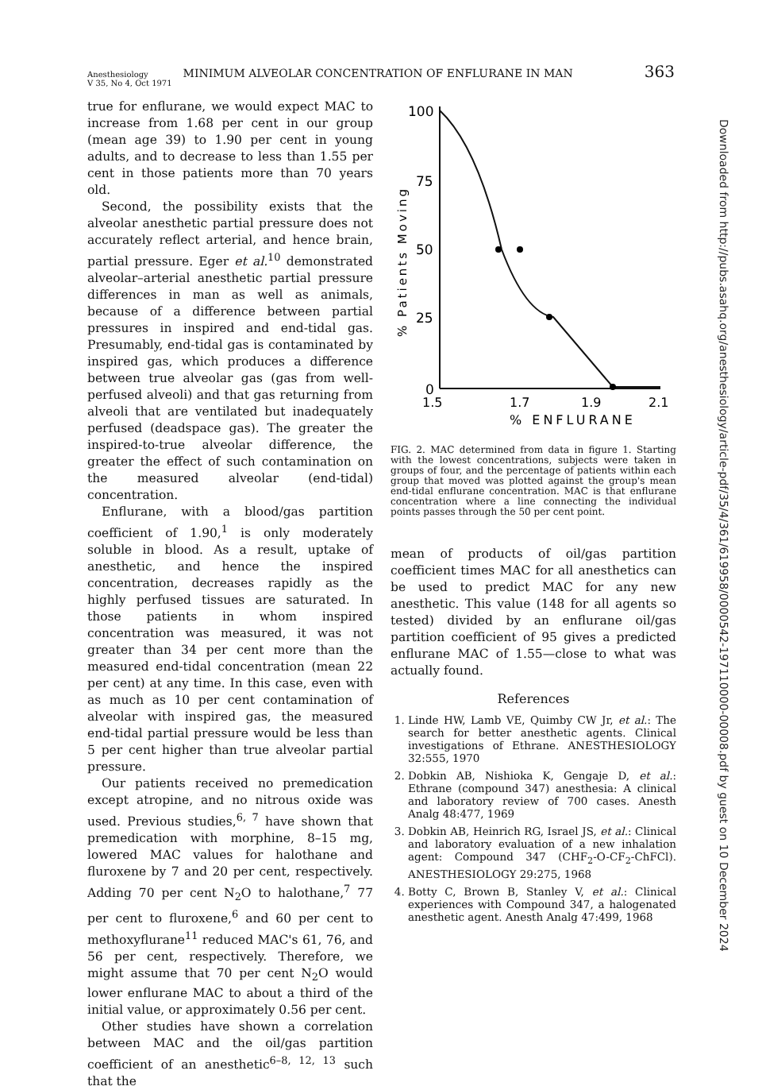Anesthesiology
V 35, No 4, Oct 1971 MINIMUM ALVEOLAR CONCENTRATION OF ENFLURANE IN MAN 363
true for enflurane, we would expect MAC to increase from 1.68 per cent in our group (mean age 39) to 1.90 per cent in young adults, and to decrease to less than 1.55 per cent in those patients more than 70 years old.
Second, the possibility exists that the alveolar anesthetic partial pressure does not accurately reflect arterial, and hence brain, partial pressure. Eger et al.<sup>10</sup> demonstrated alveolar–arterial anesthetic partial pressure differences in man as well as animals, because of a difference between partial pressures in inspired and end-tidal gas. Presumably, end-tidal gas is contaminated by inspired gas, which produces a difference between true alveolar gas (gas from well-perfused alveoli) and that gas returning from alveoli that are ventilated but inadequately perfused (deadspace gas). The greater the inspired-to-true alveolar difference, the greater the effect of such contamination on the measured alveolar (end-tidal) concentration.
Enflurane, with a blood/gas partition coefficient of 1.90,<sup>1</sup> is only moderately soluble in blood. As a result, uptake of anesthetic, and hence the inspired concentration, decreases rapidly as the highly perfused tissues are saturated. In those patients in whom inspired concentration was measured, it was not greater than 34 per cent more than the measured end-tidal concentration (mean 22 per cent) at any time. In this case, even with as much as 10 per cent contamination of alveolar with inspired gas, the measured end-tidal partial pressure would be less than 5 per cent higher than true alveolar partial pressure.
Our patients received no premedication except atropine, and no nitrous oxide was used. Previous studies,<sup>6, 7</sup> have shown that premedication with morphine, 8–15 mg, lowered MAC values for halothane and fluroxene by 7 and 20 per cent, respectively. Adding 70 per cent N<sub>2</sub>O to halothane,<sup>7</sup> 77 per cent to fluroxene,<sup>6</sup> and 60 per cent to methoxyflurane<sup>11</sup> reduced MAC's 61, 76, and 56 per cent, respectively. Therefore, we might assume that 70 per cent N<sub>2</sub>O would lower enflurane MAC to about a third of the initial value, or approximately 0.56 per cent.
Other studies have shown a correlation between MAC and the oil/gas partition coefficient of an anesthetic<sup>6–8, 12, 13</sup> such that the
100
75
50
25
0
% Patients Moving
1.5
1.7
1.9
2.1
% ENFLURANE
FIG. 2. MAC determined from data in figure 1. Starting with the lowest concentrations, subjects were taken in groups of four, and the percentage of patients within each group that moved was plotted against the group's mean end-tidal enflurane concentration. MAC is that enflurane concentration where a line connecting the individual points passes through the 50 per cent point.
mean of products of oil/gas partition coefficient times MAC for all anesthetics can be used to predict MAC for any new anesthetic. This value (148 for all agents so tested) divided by an enflurane oil/gas partition coefficient of 95 gives a predicted enflurane MAC of 1.55—close to what was actually found.
References
1. Linde HW, Lamb VE, Quimby CW Jr, et al.: The search for better anesthetic agents. Clinical investigations of Ethrane. ANESTHESIOLOGY 32:555, 1970
2. Dobkin AB, Nishioka K, Gengaje D, et al.: Ethrane (compound 347) anesthesia: A clinical and laboratory review of 700 cases. Anesth Analg 48:477, 1969
3. Dobkin AB, Heinrich RG, Israel JS, et al.: Clinical and laboratory evaluation of a new inhalation agent: Compound 347 (CHF<sub>2</sub>-O-CF<sub>2</sub>-ChFCl). ANESTHESIOLOGY 29:275, 1968
4. Botty C, Brown B, Stanley V, et al.: Clinical experiences with Compound 347, a halogenated anesthetic agent. Anesth Analg 47:499, 1968
Downloaded from http://pubs.asahq.org/anesthesiology/article-pdf/35/4/361/619958/0000542-197110000-00008.pdf by guest on 10 December 2024